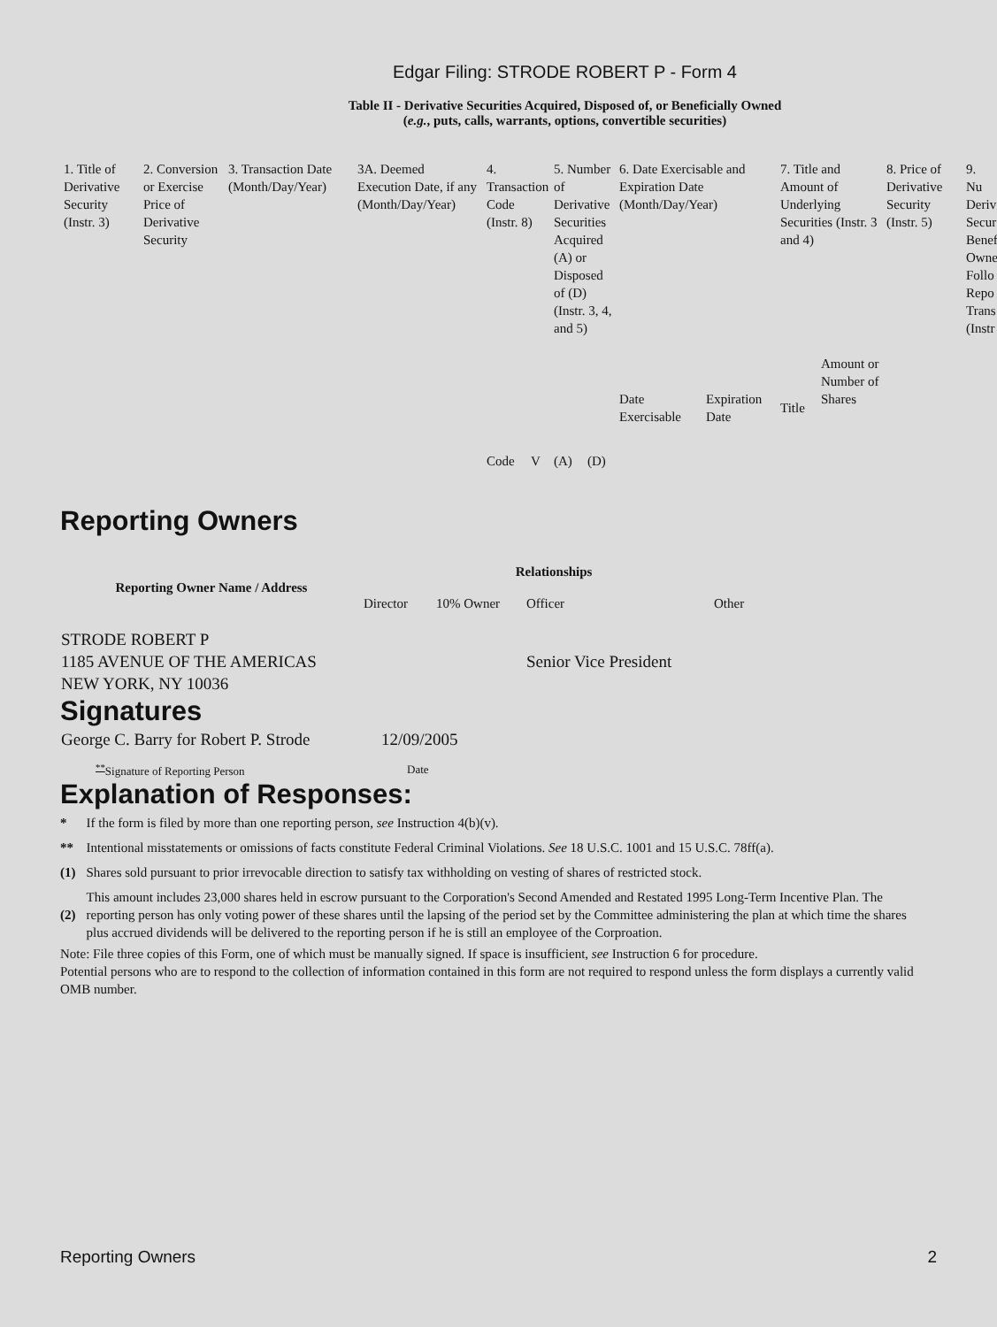Edgar Filing: STRODE ROBERT P - Form 4
Table II - Derivative Securities Acquired, Disposed of, or Beneficially Owned
(e.g., puts, calls, warrants, options, convertible securities)
| 1. Title of Derivative Security (Instr. 3) | 2. Conversion or Exercise Price of Derivative Security | 3. Transaction Date (Month/Day/Year) | 3A. Deemed Execution Date, if any (Month/Day/Year) | 4. Transaction Code (Instr. 8) | | 5. Number of Derivative Securities Acquired (A) or Disposed of (D) (Instr. 3, 4, and 5) | | 6. Date Exercisable and Expiration Date (Month/Day/Year) | | 7. Title and Amount of Underlying Securities (Instr. 3 and 4) | | 8. Price of Derivative Security (Instr. 5) | 9. Nu Deriv Secur Benef Owne Follo Repo Trans (Instr |
| | | | | Code | V | (A) | (D) | Date Exercisable | Expiration Date | Title | Amount or Number of Shares | | |
Reporting Owners
| Reporting Owner Name / Address | Relationships | | | |
| | Director | 10% Owner | Officer | Other |
| STRODE ROBERT P 1185 AVENUE OF THE AMERICAS NEW YORK, NY 10036 | | | Senior Vice President | |
Signatures
| George C. Barry for Robert P. Strode | 12/09/2005 |
| <sup>**</sup> Signature of Reporting Person | Date |
Explanation of Responses:
| * | If the form is filed by more than one reporting person, see Instruction 4(b)(v). |
| ** | Intentional misstatements or omissions of facts constitute Federal Criminal Violations. See 18 U.S.C. 1001 and 15 U.S.C. 78ff(a). |
| (1) | Shares sold pursuant to prior irrevocable direction to satisfy tax withholding on vesting of shares of restricted stock. |
| (2) | This amount includes 23,000 shares held in escrow pursuant to the Corporation's Second Amended and Restated 1995 Long-Term Incentive Plan. The reporting person has only voting power of these shares until the lapsing of the period set by the Committee administering the plan at which time the shares plus accrued dividends will be delivered to the reporting person if he is still an employee of the Corproation. |
Note: File three copies of this Form, one of which must be manually signed. If space is insufficient, see Instruction 6 for procedure.
Potential persons who are to respond to the collection of information contained in this form are not required to respond unless the form displays a currently valid OMB number.
Reporting Owners 2